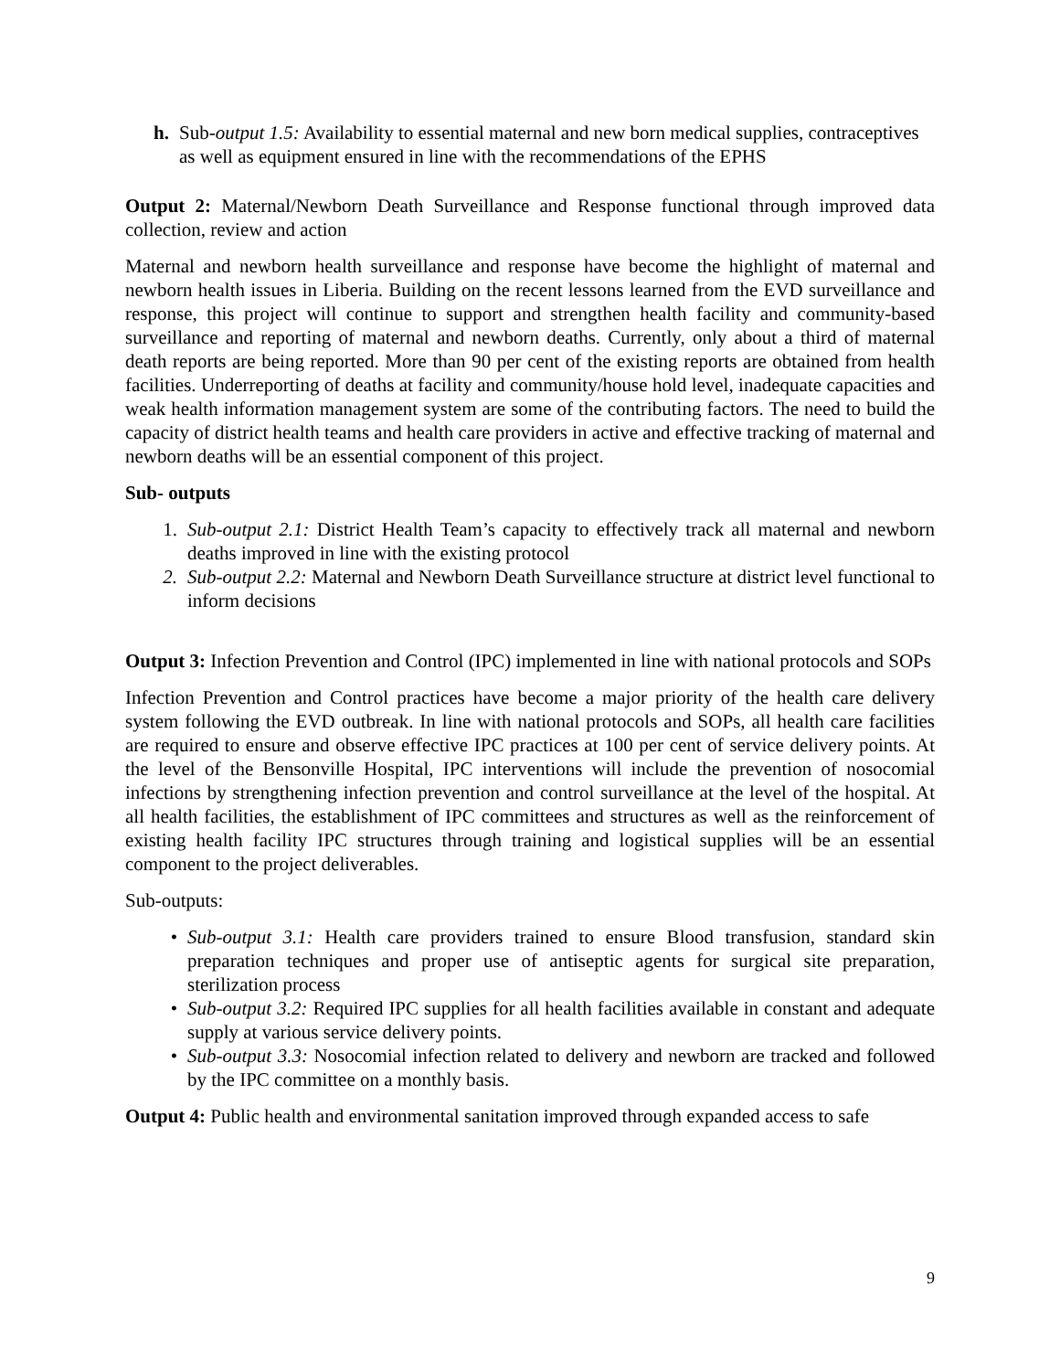h. Sub-output 1.5: Availability to essential maternal and new born medical supplies, contraceptives as well as equipment ensured in line with the recommendations of the EPHS
Output 2: Maternal/Newborn Death Surveillance and Response functional through improved data collection, review and action
Maternal and newborn health surveillance and response have become the highlight of maternal and newborn health issues in Liberia. Building on the recent lessons learned from the EVD surveillance and response, this project will continue to support and strengthen health facility and community-based surveillance and reporting of maternal and newborn deaths. Currently, only about a third of maternal death reports are being reported. More than 90 per cent of the existing reports are obtained from health facilities. Underreporting of deaths at facility and community/house hold level, inadequate capacities and weak health information management system are some of the contributing factors. The need to build the capacity of district health teams and health care providers in active and effective tracking of maternal and newborn deaths will be an essential component of this project.
Sub- outputs
1. Sub-output 2.1: District Health Team’s capacity to effectively track all maternal and newborn deaths improved in line with the existing protocol
2. Sub-output 2.2: Maternal and Newborn Death Surveillance structure at district level functional to inform decisions
Output 3: Infection Prevention and Control (IPC) implemented in line with national protocols and SOPs
Infection Prevention and Control practices have become a major priority of the health care delivery system following the EVD outbreak. In line with national protocols and SOPs, all health care facilities are required to ensure and observe effective IPC practices at 100 per cent of service delivery points. At the level of the Bensonville Hospital, IPC interventions will include the prevention of nosocomial infections by strengthening infection prevention and control surveillance at the level of the hospital. At all health facilities, the establishment of IPC committees and structures as well as the reinforcement of existing health facility IPC structures through training and logistical supplies will be an essential component to the project deliverables.
Sub-outputs:
• Sub-output 3.1: Health care providers trained to ensure Blood transfusion, standard skin preparation techniques and proper use of antiseptic agents for surgical site preparation, sterilization process
• Sub-output 3.2: Required IPC supplies for all health facilities available in constant and adequate supply at various service delivery points.
• Sub-output 3.3: Nosocomial infection related to delivery and newborn are tracked and followed by the IPC committee on a monthly basis.
Output 4: Public health and environmental sanitation improved through expanded access to safe
9